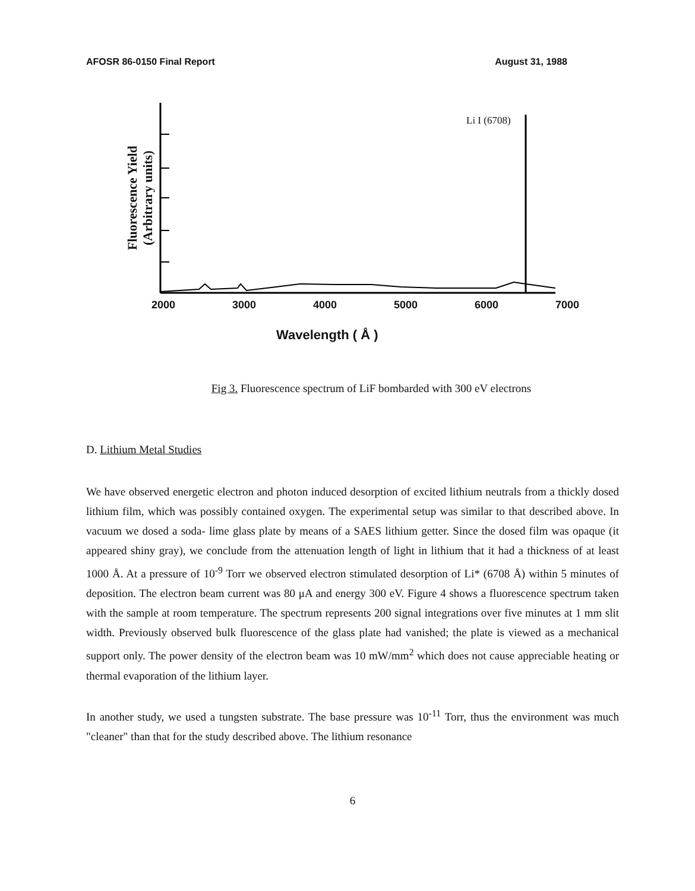AFOSR 86-0150 Final Report August 31, 1988
Li I (6708)
Fluorescence Yield
(Arbitrary units)
2000 3000 4000 5000 6000 7000
Wavelength ( Å )
Fig 3. Fluorescence spectrum of LiF bombarded with 300 eV electrons
D. Lithium Metal Studies
We have observed energetic electron and photon induced desorption of excited lithium neutrals from a thickly dosed lithium film, which was possibly contained oxygen. The experimental setup was similar to that described above. In vacuum we dosed a soda- lime glass plate by means of a SAES lithium getter. Since the dosed film was opaque (it appeared shiny gray), we conclude from the attenuation length of light in lithium that it had a thickness of at least 1000 Å. At a pressure of 10<sup>-9</sup> Torr we observed electron stimulated desorption of Li* (6708 Å) within 5 minutes of deposition. The electron beam current was 80 μA and energy 300 eV. Figure 4 shows a fluorescence spectrum taken with the sample at room temperature. The spectrum represents 200 signal integrations over five minutes at 1 mm slit width. Previously observed bulk fluorescence of the glass plate had vanished; the plate is viewed as a mechanical support only. The power density of the electron beam was 10 mW/mm<sup>2</sup> which does not cause appreciable heating or thermal evaporation of the lithium layer.
In another study, we used a tungsten substrate. The base pressure was 10<sup>-11</sup> Torr, thus the environment was much "cleaner" than that for the study described above. The lithium resonance
6